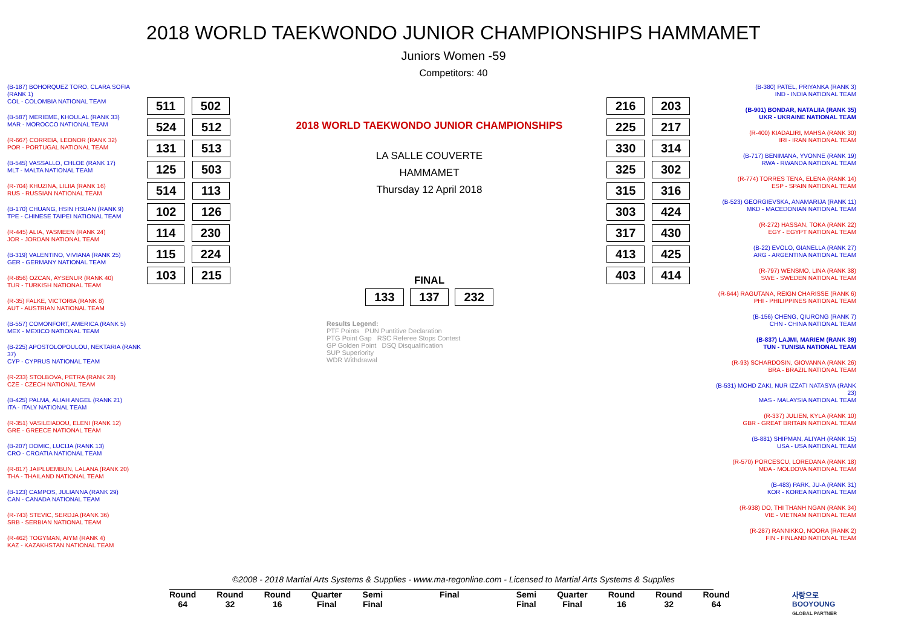2018 WORLD TAEKWONDO JUNIOR CHAMPIONSHIPS HAMMAMET
Juniors Women -59
Competitors: 40
(B-187) BOHORQUEZ TORO, CLARA SOFIA (RANK 1)
COL - COLOMBIA NATIONAL TEAM
(B-587) MERIEME, KHOULAL (RANK 33)
MAR - MOROCCO NATIONAL TEAM
(R-667) CORREIA, LEONOR (RANK 32)
POR - PORTUGAL NATIONAL TEAM
(B-545) VASSALLO, CHLOE (RANK 17)
MLT - MALTA NATIONAL TEAM
(R-704) KHUZINA, LILIIA (RANK 16)
RUS - RUSSIAN NATIONAL TEAM
(B-170) CHUANG, HSIN HSUAN (RANK 9)
TPE - CHINESE TAIPEI NATIONAL TEAM
(R-445) ALIA, YASMEEN (RANK 24)
JOR - JORDAN NATIONAL TEAM
(B-319) VALENTINO, VIVIANA (RANK 25)
GER - GERMANY NATIONAL TEAM
(R-856) OZCAN, AYSENUR (RANK 40)
TUR - TURKISH NATIONAL TEAM
(R-35) FALKE, VICTORIA (RANK 8)
AUT - AUSTRIAN NATIONAL TEAM
(B-557) COMONFORT, AMERICA (RANK 5)
MEX - MEXICO NATIONAL TEAM
(B-225) APOSTOLOPOULOU, NEKTARIA (RANK 37)
CYP - CYPRUS NATIONAL TEAM
(R-233) STOLBOVA, PETRA (RANK 28)
CZE - CZECH NATIONAL TEAM
(B-425) PALMA, ALIAH ANGEL (RANK 21)
ITA - ITALY NATIONAL TEAM
(R-351) VASILEIADOU, ELENI (RANK 12)
GRE - GREECE NATIONAL TEAM
(B-207) DOMIC, LUCIJA (RANK 13)
CRO - CROATIA NATIONAL TEAM
(R-817) JAIPLUEMBUN, LALANA (RANK 20)
THA - THAILAND NATIONAL TEAM
(B-123) CAMPOS, JULIANNA (RANK 29)
CAN - CANADA NATIONAL TEAM
(R-743) STEVIC, SERDJA (RANK 36)
SRB - SERBIAN NATIONAL TEAM
(R-462) TOGYMAN, AIYM (RANK 4)
KAZ - KAZAKHSTAN NATIONAL TEAM
511 502 524 512 131 513 125 503 514 113 102 126 114 230 115 224 103 215
2018 WORLD TAEKWONDO JUNIOR CHAMPIONSHIPS
LA SALLE COUVERTE
HAMMAMET
Thursday 12 April 2018
FINAL
133 137 232
Results Legend:
PTF Points PUN Puntitive Declaration
PTG Point Gap RSC Referee Stops Contest
GP Golden Point DSQ Disqualification
SUP Superiority
WDR Withdrawal
216 203 225 217 330 314 325 302 315 316 303 424 317 430 413 425 403 414
(B-380) PATEL, PRIYANKA (RANK 3)
IND - INDIA NATIONAL TEAM
(B-901) BONDAR, NATALIIA (RANK 35)
UKR - UKRAINE NATIONAL TEAM
(R-400) KIADALIRI, MAHSA (RANK 30)
IRI - IRAN NATIONAL TEAM
(B-717) BENIMANA, YVONNE (RANK 19)
RWA - RWANDA NATIONAL TEAM
(R-774) TORRES TENA, ELENA (RANK 14)
ESP - SPAIN NATIONAL TEAM
(B-523) GEORGIEVSKA, ANAMARIJA (RANK 11)
MKD - MACEDONIAN NATIONAL TEAM
(R-272) HASSAN, TOKA (RANK 22)
EGY - EGYPT NATIONAL TEAM
(B-22) EVOLO, GIANELLA (RANK 27)
ARG - ARGENTINA NATIONAL TEAM
(R-797) WENSMO, LINA (RANK 38)
SWE - SWEDEN NATIONAL TEAM
(R-644) RAGUTANA, REIGN CHARISSE (RANK 6)
PHI - PHILIPPINES NATIONAL TEAM
(B-156) CHENG, QIURONG (RANK 7)
CHN - CHINA NATIONAL TEAM
(B-837) LAJMI, MARIEM (RANK 39)
TUN - TUNISIA NATIONAL TEAM
(R-93) SCHARDOSIN, GIOVANNA (RANK 26)
BRA - BRAZIL NATIONAL TEAM
(B-531) MOHD ZAKI, NUR IZZATI NATASYA (RANK 23)
MAS - MALAYSIA NATIONAL TEAM
(R-337) JULIEN, KYLA (RANK 10)
GBR - GREAT BRITAIN NATIONAL TEAM
(B-881) SHIPMAN, ALIYAH (RANK 15)
USA - USA NATIONAL TEAM
(R-570) PORCESCU, LOREDANA (RANK 18)
MDA - MOLDOVA NATIONAL TEAM
(B-483) PARK, JU-A (RANK 31)
KOR - KOREA NATIONAL TEAM
(R-938) DO, THI THANH NGAN (RANK 34)
VIE - VIETNAM NATIONAL TEAM
(R-287) RANNIKKO, NOORA (RANK 2)
FIN - FINLAND NATIONAL TEAM
©2008 - 2018 Martial Arts Systems & Supplies - www.ma-regonline.com - Licensed to Martial Arts Systems & Supplies
Round
64
Round
32
Round
16
Quarter
Final
Semi
Final
Final Semi
Final
Quarter
Final
Round
16
Round
32
Round
64
사랑으로
BOOYOUNG
GLOBAL PARTNER